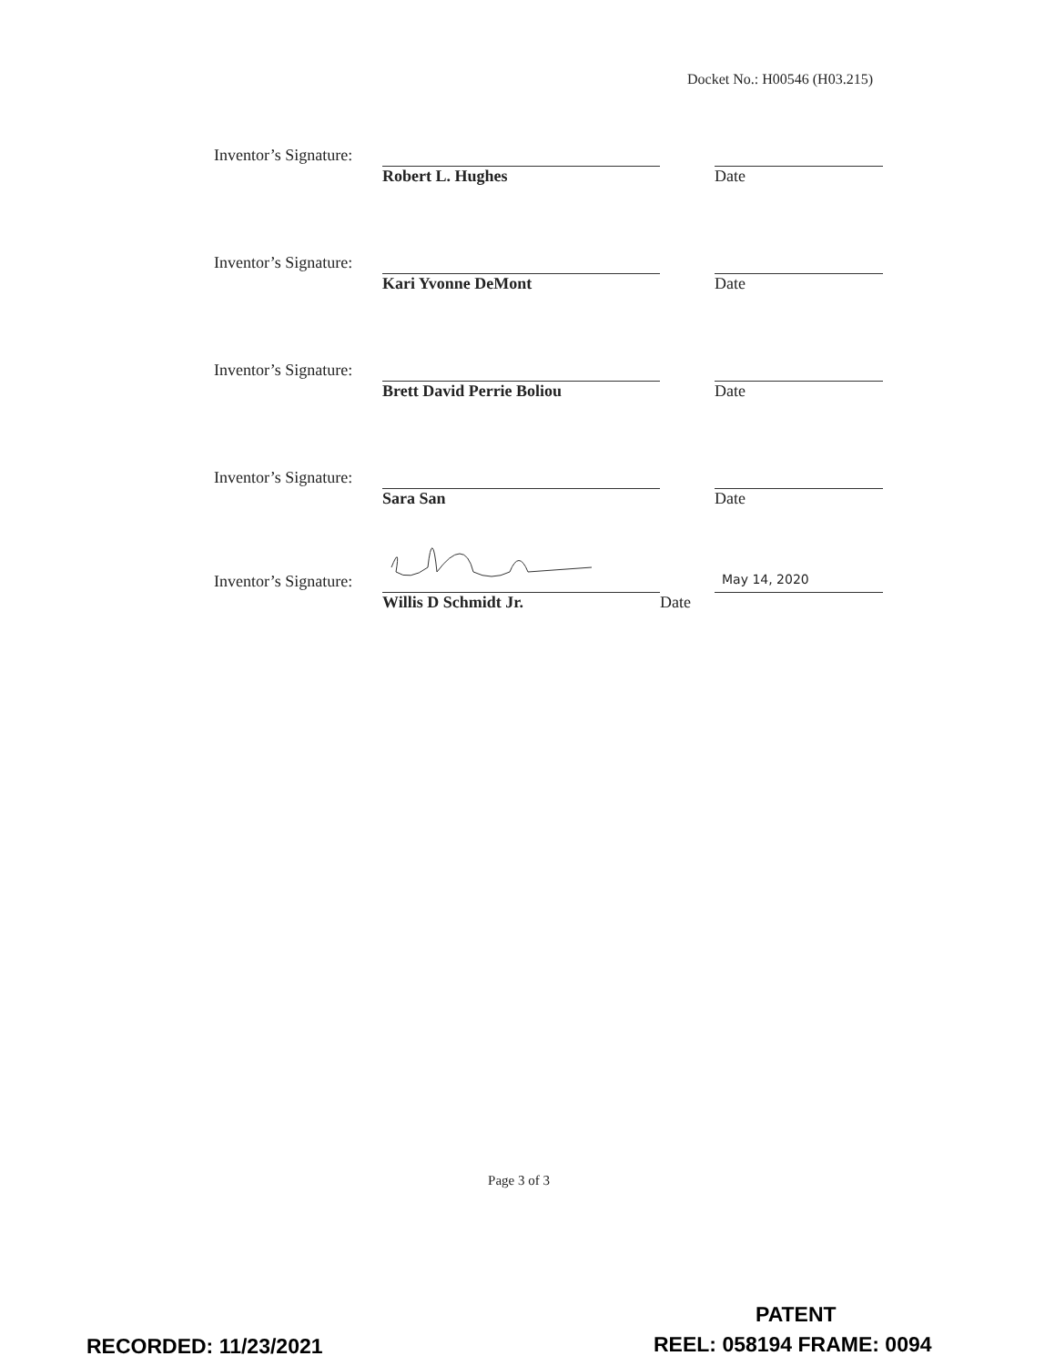Docket No.: H00546 (H03.215)
Inventor’s Signature:
Robert L. Hughes Date
Inventor’s Signature:
Kari Yvonne DeMont Date
Inventor’s Signature:
Brett David Perrie Boliou Date
Inventor’s Signature:
Sara San Date
Inventor’s Signature:
May 14, 2020
Willis D Schmidt Jr. Date
Page 3 of 3
PATENT
RECORDED: 11/23/2021 REEL: 058194 FRAME: 0094